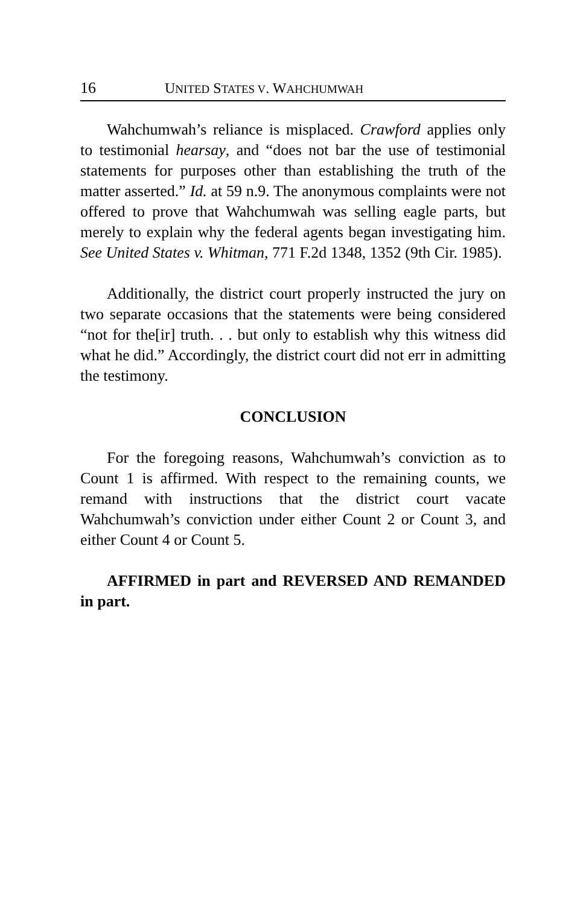16 UNITED STATES V. WAHCHUMWAH
Wahchumwah’s reliance is misplaced. Crawford applies only to testimonial hearsay, and “does not bar the use of testimonial statements for purposes other than establishing the truth of the matter asserted.” Id. at 59 n.9. The anonymous complaints were not offered to prove that Wahchumwah was selling eagle parts, but merely to explain why the federal agents began investigating him. See United States v. Whitman, 771 F.2d 1348, 1352 (9th Cir. 1985).
Additionally, the district court properly instructed the jury on two separate occasions that the statements were being considered “not for the[ir] truth. . . but only to establish why this witness did what he did.” Accordingly, the district court did not err in admitting the testimony.
CONCLUSION
For the foregoing reasons, Wahchumwah’s conviction as to Count 1 is affirmed. With respect to the remaining counts, we remand with instructions that the district court vacate Wahchumwah’s conviction under either Count 2 or Count 3, and either Count 4 or Count 5.
AFFIRMED in part and REVERSED AND REMANDED in part.